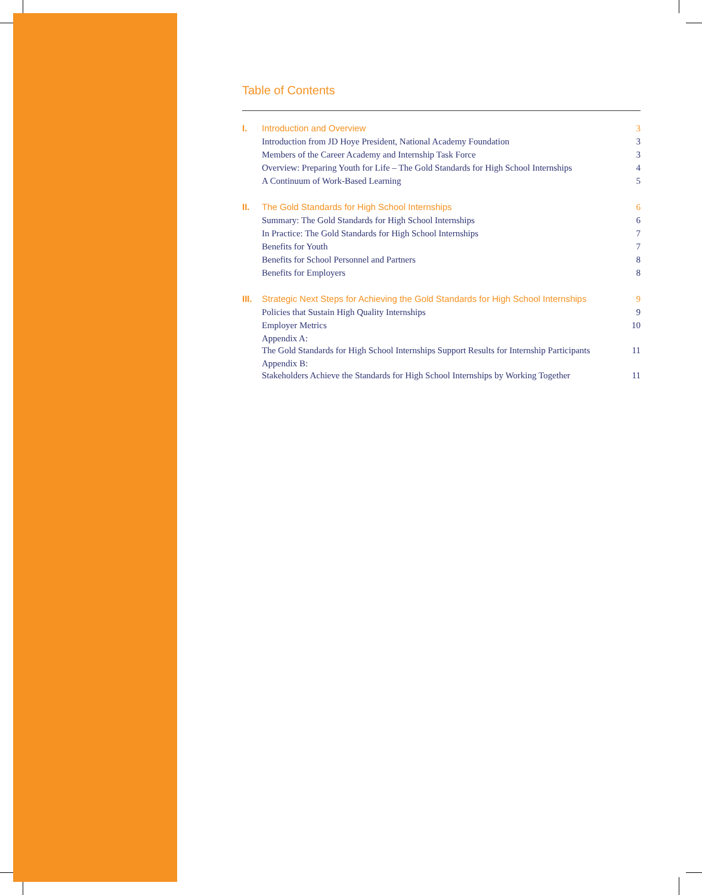Table of Contents
| I. | Introduction and Overview | 3 |
| | Introduction from JD Hoye President, National Academy Foundation | 3 |
| | Members of the Career Academy and Internship Task Force | 3 |
| | Overview: Preparing Youth for Life – The Gold Standards for High School Internships | 4 |
| | A Continuum of Work-Based Learning | 5 |
| II. | The Gold Standards for High School Internships | 6 |
| | Summary: The Gold Standards for High School Internships | 6 |
| | In Practice: The Gold Standards for High School Internships | 7 |
| | Benefits for Youth | 7 |
| | Benefits for School Personnel and Partners | 8 |
| | Benefits for Employers | 8 |
| III. | Strategic Next Steps for Achieving the Gold Standards for High School Internships | 9 |
| | Policies that Sustain High Quality Internships | 9 |
| | Employer Metrics | 10 |
| | Appendix A: The Gold Standards for High School Internships Support Results for Internship Participants | 11 |
| | Appendix B: Stakeholders Achieve the Standards for High School Internships by Working Together | 11 |